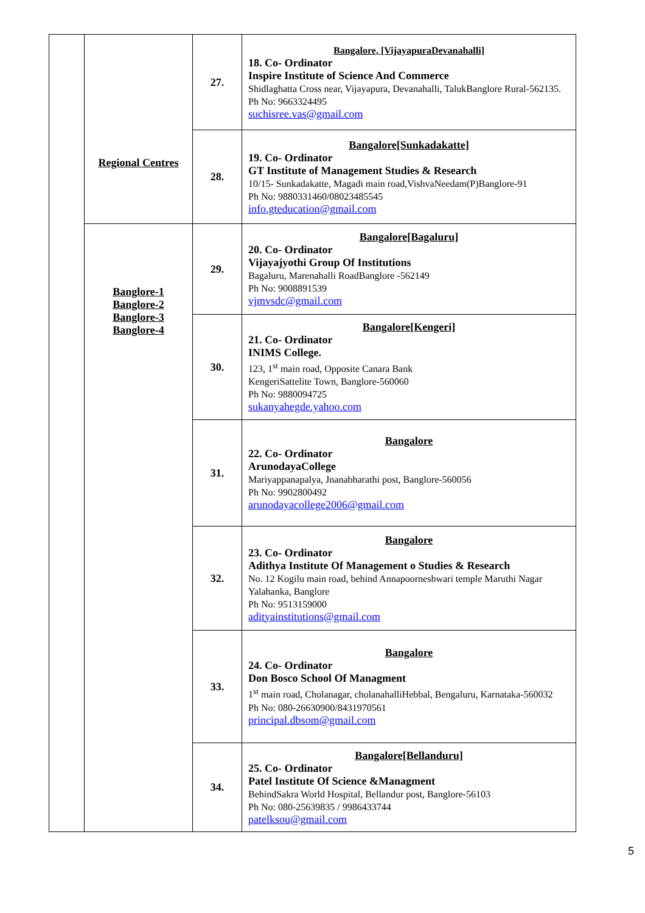| | Regional Centres | 27. | Bangalore, [VijayapuraDevanahalli] 18. Co- Ordinator Inspire Institute of Science And Commerce Shidlaghatta Cross near, Vijayapura, Devanahalli, TalukBanglore Rural-562135. Ph No: 9663324495 suchisree.vas@gmail.com |
| | | 28. | Bangalore[Sunkadakatte] 19. Co- Ordinator GT Institute of Management Studies & Research 10/15- Sunkadakatte, Magadi main road,VishvaNeedam(P)Banglore-91 Ph No: 9880331460/08023485545 info.gteducation@gmail.com |
| | Banglore-1 Banglore-2 Banglore-3 Banglore-4 | 29. | Bangalore[Bagaluru] 20. Co- Ordinator Vijayajyothi Group Of Institutions Bagaluru, Marenahalli RoadBanglore -562149 Ph No: 9008891539 vjmvsdc@gmail.com |
| | | 30. | Bangalore[Kengeri] 21. Co- Ordinator INIMS College. 123, 1<sup>st</sup> main road, Opposite Canara Bank KengeriSattelite Town, Banglore-560060 Ph No: 9880094725 sukanyahegde.yahoo.com |
| | | 31. | Bangalore 22. Co- Ordinator ArunodayaCollege Mariyappanapalya, Jnanabharathi post, Banglore-560056 Ph No: 9902800492 arunodayacollege2006@gmail.com |
| | | 32. | Bangalore 23. Co- Ordinator Adithya Institute Of Management o Studies & Research No. 12 Kogilu main road, behind Annapoorneshwari temple Maruthi Nagar Yalahanka, Banglore Ph No: 9513159000 adityainstitutions@gmail.com |
| | | 33. | Bangalore 24. Co- Ordinator Don Bosco School Of Managment 1<sup>st</sup> main road, Cholanagar, cholanahalliHebbal, Bengaluru, Karnataka-560032 Ph No: 080-26630900/8431970561 principal.dbsom@gmail.com |
| | | 34. | Bangalore[Bellanduru] 25. Co- Ordinator Patel Institute Of Science &Managment BehindSakra World Hospital, Bellandur post, Banglore-56103 Ph No: 080-25639835 / 9986433744 patelksou@gmail.com |
5